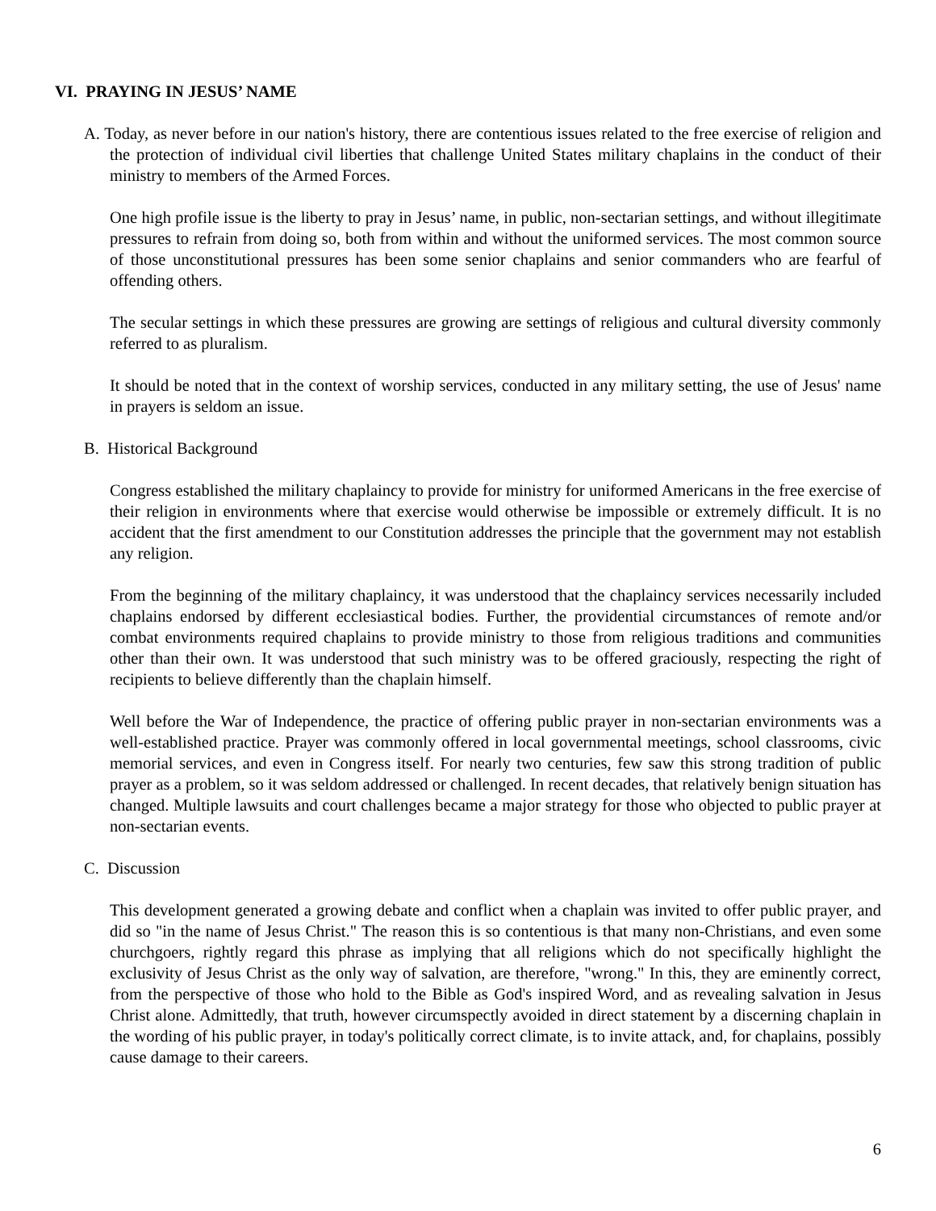VI. PRAYING IN JESUS’ NAME
A. Today, as never before in our nation's history, there are contentious issues related to the free exercise of religion and the protection of individual civil liberties that challenge United States military chaplains in the conduct of their ministry to members of the Armed Forces.
One high profile issue is the liberty to pray in Jesus’ name, in public, non-sectarian settings, and without illegitimate pressures to refrain from doing so, both from within and without the uniformed services. The most common source of those unconstitutional pressures has been some senior chaplains and senior commanders who are fearful of offending others.
The secular settings in which these pressures are growing are settings of religious and cultural diversity commonly referred to as pluralism.
It should be noted that in the context of worship services, conducted in any military setting, the use of Jesus' name in prayers is seldom an issue.
B. Historical Background
Congress established the military chaplaincy to provide for ministry for uniformed Americans in the free exercise of their religion in environments where that exercise would otherwise be impossible or extremely difficult. It is no accident that the first amendment to our Constitution addresses the principle that the government may not establish any religion.
From the beginning of the military chaplaincy, it was understood that the chaplaincy services necessarily included chaplains endorsed by different ecclesiastical bodies. Further, the providential circumstances of remote and/or combat environments required chaplains to provide ministry to those from religious traditions and communities other than their own. It was understood that such ministry was to be offered graciously, respecting the right of recipients to believe differently than the chaplain himself.
Well before the War of Independence, the practice of offering public prayer in non-sectarian environments was a well-established practice. Prayer was commonly offered in local governmental meetings, school classrooms, civic memorial services, and even in Congress itself. For nearly two centuries, few saw this strong tradition of public prayer as a problem, so it was seldom addressed or challenged. In recent decades, that relatively benign situation has changed. Multiple lawsuits and court challenges became a major strategy for those who objected to public prayer at non-sectarian events.
C. Discussion
This development generated a growing debate and conflict when a chaplain was invited to offer public prayer, and did so "in the name of Jesus Christ." The reason this is so contentious is that many non-Christians, and even some churchgoers, rightly regard this phrase as implying that all religions which do not specifically highlight the exclusivity of Jesus Christ as the only way of salvation, are therefore, "wrong." In this, they are eminently correct, from the perspective of those who hold to the Bible as God's inspired Word, and as revealing salvation in Jesus Christ alone. Admittedly, that truth, however circumspectly avoided in direct statement by a discerning chaplain in the wording of his public prayer, in today's politically correct climate, is to invite attack, and, for chaplains, possibly cause damage to their careers.
6